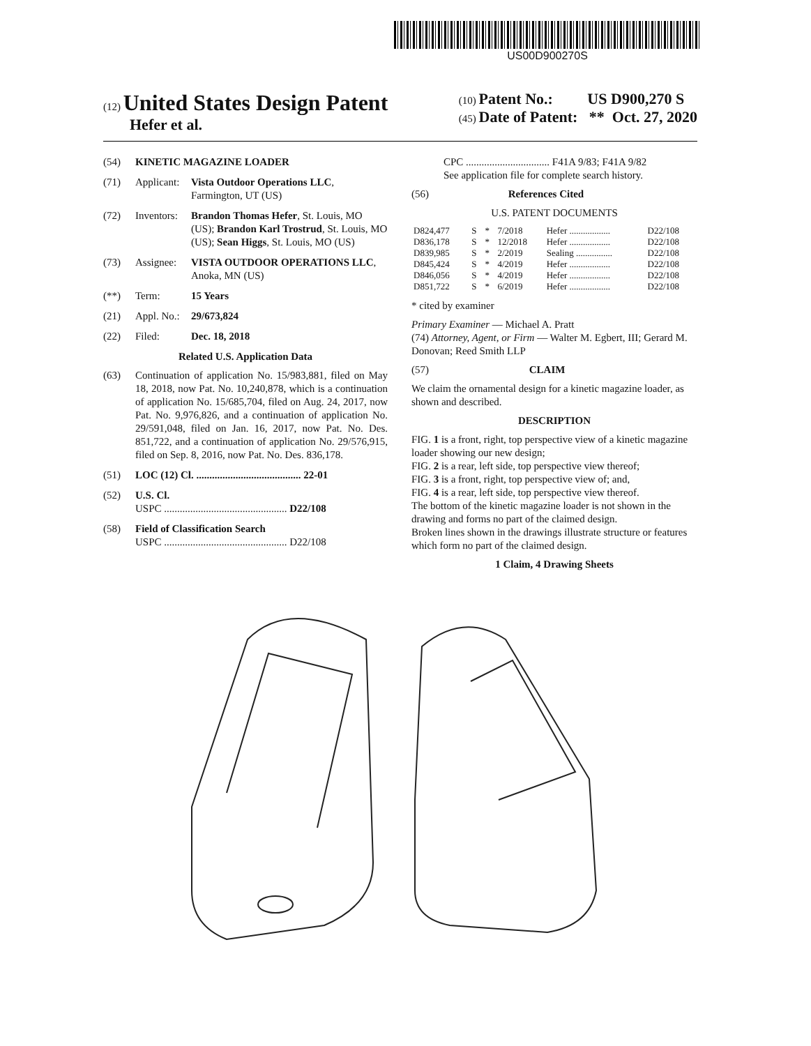US00D900270S
(12) United States Design Patent
Hefer et al.
(10) Patent No.: US D900,270 S
(45) Date of Patent: ** Oct. 27, 2020
(54) KINETIC MAGAZINE LOADER
(71) Applicant: Vista Outdoor Operations LLC, Farmington, UT (US)
(72) Inventors: Brandon Thomas Hefer, St. Louis, MO (US); Brandon Karl Trostrud, St. Louis, MO (US); Sean Higgs, St. Louis, MO (US)
(73) Assignee: VISTA OUTDOOR OPERATIONS LLC, Anoka, MN (US)
(**) Term: 15 Years
(21) Appl. No.: 29/673,824
(22) Filed: Dec. 18, 2018
Related U.S. Application Data
(63) Continuation of application No. 15/983,881, filed on May 18, 2018, now Pat. No. 10,240,878, which is a continuation of application No. 15/685,704, filed on Aug. 24, 2017, now Pat. No. 9,976,826, and a continuation of application No. 29/591,048, filed on Jan. 16, 2017, now Pat. No. Des. 851,722, and a continuation of application No. 29/576,915, filed on Sep. 8, 2016, now Pat. No. Des. 836,178.
(51) LOC (12) Cl. ........................................ 22-01
(52) U.S. Cl.
USPC ............................................... D22/108
(58) Field of Classification Search
USPC ............................................... D22/108
CPC ................................ F41A 9/83; F41A 9/82
See application file for complete search history.
(56) References Cited
U.S. PATENT DOCUMENTS
| D824,477 | S | * | 7/2018 | Hefer .................. | D22/108 |
| D836,178 | S | * | 12/2018 | Hefer .................. | D22/108 |
| D839,985 | S | * | 2/2019 | Sealing ................ | D22/108 |
| D845,424 | S | * | 4/2019 | Hefer .................. | D22/108 |
| D846,056 | S | * | 4/2019 | Hefer .................. | D22/108 |
| D851,722 | S | * | 6/2019 | Hefer .................. | D22/108 |
* cited by examiner
Primary Examiner — Michael A. Pratt
(74) Attorney, Agent, or Firm — Walter M. Egbert, III; Gerard M. Donovan; Reed Smith LLP
(57) CLAIM
We claim the ornamental design for a kinetic magazine loader, as shown and described.
DESCRIPTION
FIG. 1 is a front, right, top perspective view of a kinetic magazine loader showing our new design;
FIG. 2 is a rear, left side, top perspective view thereof;
FIG. 3 is a front, right, top perspective view of; and,
FIG. 4 is a rear, left side, top perspective view thereof.
The bottom of the kinetic magazine loader is not shown in the drawing and forms no part of the claimed design.
Broken lines shown in the drawings illustrate structure or features which form no part of the claimed design.
1 Claim, 4 Drawing Sheets